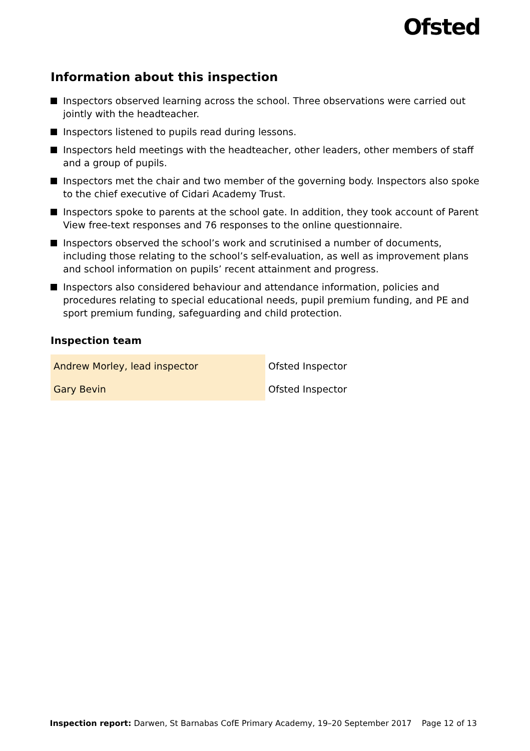Ofsted
Information about this inspection
Inspectors observed learning across the school. Three observations were carried out jointly with the headteacher.
Inspectors listened to pupils read during lessons.
Inspectors held meetings with the headteacher, other leaders, other members of staff and a group of pupils.
Inspectors met the chair and two member of the governing body. Inspectors also spoke to the chief executive of Cidari Academy Trust.
Inspectors spoke to parents at the school gate. In addition, they took account of Parent View free-text responses and 76 responses to the online questionnaire.
Inspectors observed the school’s work and scrutinised a number of documents, including those relating to the school’s self-evaluation, as well as improvement plans and school information on pupils’ recent attainment and progress.
Inspectors also considered behaviour and attendance information, policies and procedures relating to special educational needs, pupil premium funding, and PE and sport premium funding, safeguarding and child protection.
Inspection team
| Andrew Morley, lead inspector | Ofsted Inspector |
| Gary Bevin | Ofsted Inspector |
Inspection report: Darwen, St Barnabas CofE Primary Academy, 19–20 September 2017 Page 12 of 13